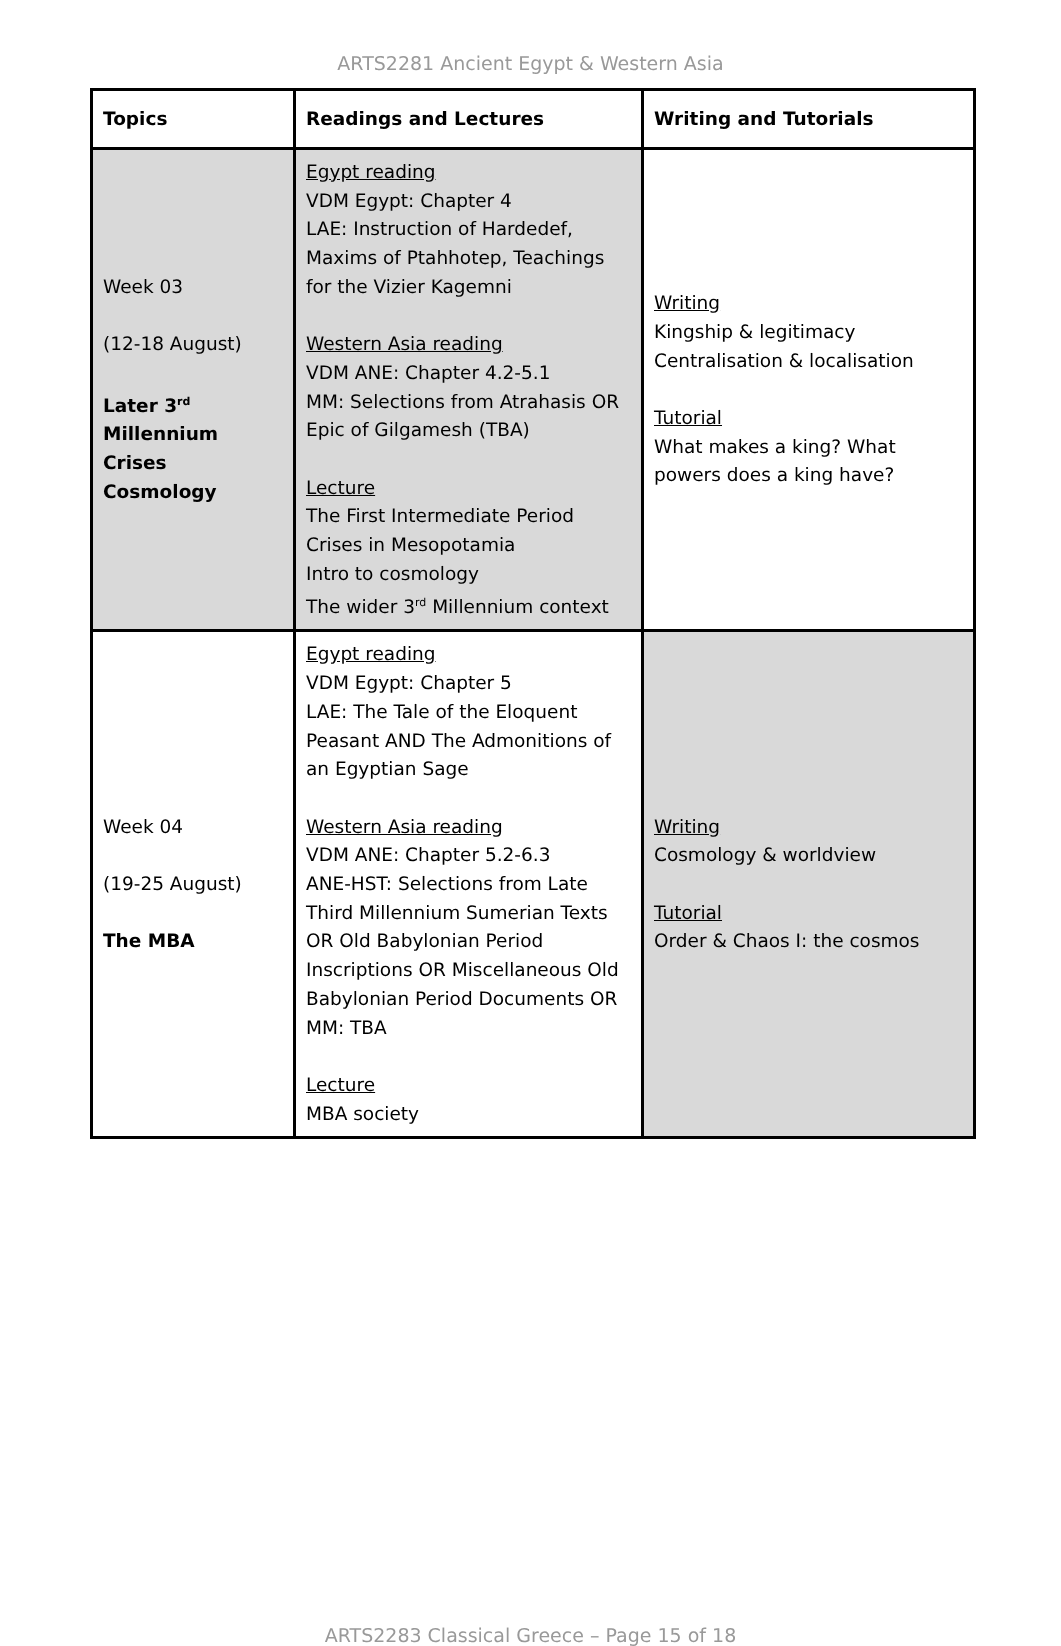ARTS2281 Ancient Egypt & Western Asia
| Topics | Readings and Lectures | Writing and Tutorials |
| --- | --- | --- |
| Week 03 (12-18 August) Later 3<sup>rd</sup> Millennium Crises Cosmology | Egypt reading VDM Egypt: Chapter 4 LAE: Instruction of Hardedef, Maxims of Ptahhotep, Teachings for the Vizier Kagemni Western Asia reading VDM ANE: Chapter 4.2-5.1 MM: Selections from Atrahasis OR Epic of Gilgamesh (TBA) Lecture The First Intermediate Period Crises in Mesopotamia Intro to cosmology The wider 3<sup>rd</sup> Millennium context | Writing Kingship & legitimacy Centralisation & localisation Tutorial What makes a king? What powers does a king have? |
| Week 04 (19-25 August) The MBA | Egypt reading VDM Egypt: Chapter 5 LAE: The Tale of the Eloquent Peasant AND The Admonitions of an Egyptian Sage Western Asia reading VDM ANE: Chapter 5.2-6.3 ANE-HST: Selections from Late Third Millennium Sumerian Texts OR Old Babylonian Period Inscriptions OR Miscellaneous Old Babylonian Period Documents OR MM: TBA Lecture MBA society | Writing Cosmology & worldview Tutorial Order & Chaos I: the cosmos |
ARTS2283 Classical Greece – Page 15 of 18